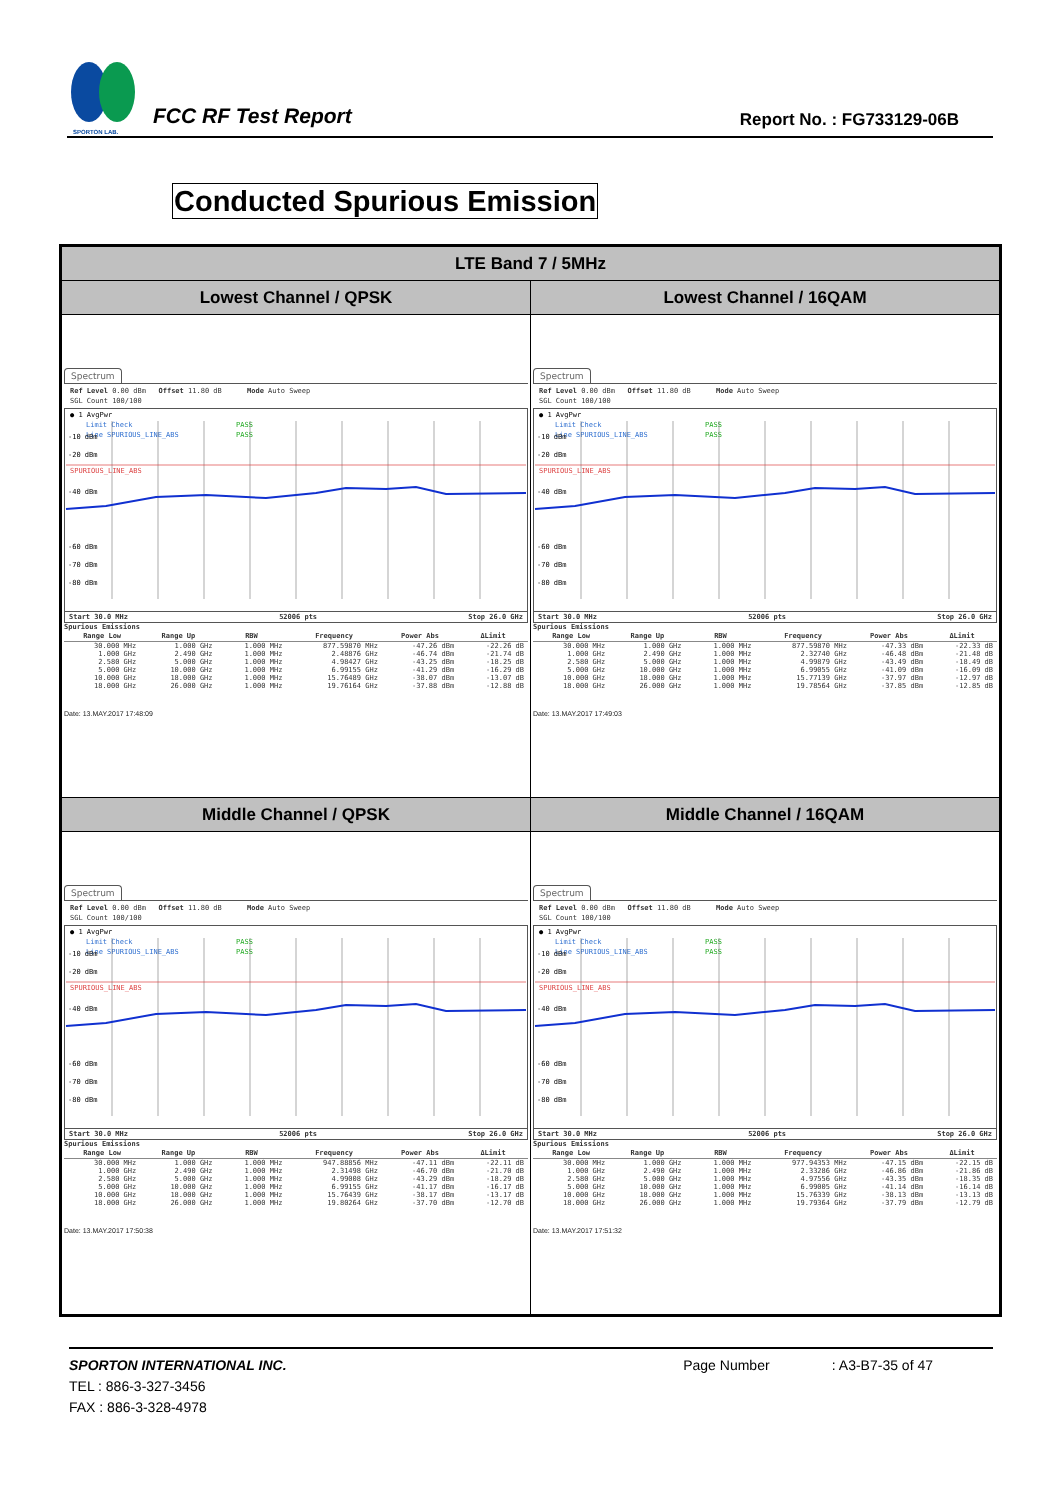SPORTON LAB.
FCC RF Test Report
Report No. : FG733129-06B
Conducted Spurious Emission
| LTE Band 7 / 5MHz | |
| --- | --- |
| Lowest Channel / QPSK | Lowest Channel / 16QAM |
| Spectrum Ref Level 0.00 dBm Offset 11.80 dB Mode Auto Sweep SGL Count 100/100 ● 1 AvgPwr Limit Check PASS Line SPURIOUS_LINE_ABS PASS SPURIOUS_LINE_ABS -10 dBm -20 dBm -40 dBm -60 dBm -70 dBm -80 dBm Start 30.0 MHz 52006 pts Stop 26.0 GHz Spurious Emissions / Range Low / Range Up / RBW / Frequency / Power Abs / ΔLimit / / --- / --- / --- / --- / --- / --- / / 30.000 MHz / 1.000 GHz / 1.000 MHz / 877.59870 MHz / -47.26 dBm / -22.26 dB / / 1.000 GHz / 2.490 GHz / 1.000 MHz / 2.48876 GHz / -46.74 dBm / -21.74 dB / / 2.580 GHz / 5.000 GHz / 1.000 MHz / 4.98427 GHz / -43.25 dBm / -18.25 dB / / 5.000 GHz / 10.000 GHz / 1.000 MHz / 6.99155 GHz / -41.29 dBm / -16.29 dB / / 10.000 GHz / 18.000 GHz / 1.000 MHz / 15.76489 GHz / -38.07 dBm / -13.07 dB / / 18.000 GHz / 26.000 GHz / 1.000 MHz / 19.76164 GHz / -37.88 dBm / -12.88 dB / Date: 13.MAY.2017 17:48:09 | Spectrum Ref Level 0.00 dBm Offset 11.80 dB Mode Auto Sweep SGL Count 100/100 ● 1 AvgPwr Limit Check PASS Line SPURIOUS_LINE_ABS PASS SPURIOUS_LINE_ABS -10 dBm -20 dBm -40 dBm -60 dBm -70 dBm -80 dBm Start 30.0 MHz 52006 pts Stop 26.0 GHz Spurious Emissions / Range Low / Range Up / RBW / Frequency / Power Abs / ΔLimit / / --- / --- / --- / --- / --- / --- / / 30.000 MHz / 1.000 GHz / 1.000 MHz / 877.59870 MHz / -47.33 dBm / -22.33 dB / / 1.000 GHz / 2.490 GHz / 1.000 MHz / 2.32740 GHz / -46.48 dBm / -21.48 dB / / 2.580 GHz / 5.000 GHz / 1.000 MHz / 4.99879 GHz / -43.49 dBm / -18.49 dB / / 5.000 GHz / 10.000 GHz / 1.000 MHz / 6.99055 GHz / -41.09 dBm / -16.09 dB / / 10.000 GHz / 18.000 GHz / 1.000 MHz / 15.77139 GHz / -37.97 dBm / -12.97 dB / / 18.000 GHz / 26.000 GHz / 1.000 MHz / 19.78564 GHz / -37.85 dBm / -12.85 dB / Date: 13.MAY.2017 17:49:03 |
| Middle Channel / QPSK | Middle Channel / 16QAM |
| Spectrum Ref Level 0.00 dBm Offset 11.80 dB Mode Auto Sweep SGL Count 100/100 ● 1 AvgPwr Limit Check PASS Line SPURIOUS_LINE_ABS PASS SPURIOUS_LINE_ABS -10 dBm -20 dBm -40 dBm -60 dBm -70 dBm -80 dBm Start 30.0 MHz 52006 pts Stop 26.0 GHz Spurious Emissions / Range Low / Range Up / RBW / Frequency / Power Abs / ΔLimit / / --- / --- / --- / --- / --- / --- / / 30.000 MHz / 1.000 GHz / 1.000 MHz / 947.88856 MHz / -47.11 dBm / -22.11 dB / / 1.000 GHz / 2.490 GHz / 1.000 MHz / 2.31498 GHz / -46.70 dBm / -21.70 dB / / 2.580 GHz / 5.000 GHz / 1.000 MHz / 4.99008 GHz / -43.29 dBm / -18.29 dB / / 5.000 GHz / 10.000 GHz / 1.000 MHz / 6.99155 GHz / -41.17 dBm / -16.17 dB / / 10.000 GHz / 18.000 GHz / 1.000 MHz / 15.76439 GHz / -38.17 dBm / -13.17 dB / / 18.000 GHz / 26.000 GHz / 1.000 MHz / 19.80264 GHz / -37.70 dBm / -12.70 dB / Date: 13.MAY.2017 17:50:38 | Spectrum Ref Level 0.00 dBm Offset 11.80 dB Mode Auto Sweep SGL Count 100/100 ● 1 AvgPwr Limit Check PASS Line SPURIOUS_LINE_ABS PASS SPURIOUS_LINE_ABS -10 dBm -20 dBm -40 dBm -60 dBm -70 dBm -80 dBm Start 30.0 MHz 52006 pts Stop 26.0 GHz Spurious Emissions / Range Low / Range Up / RBW / Frequency / Power Abs / ΔLimit / / --- / --- / --- / --- / --- / --- / / 30.000 MHz / 1.000 GHz / 1.000 MHz / 977.94353 MHz / -47.15 dBm / -22.15 dB / / 1.000 GHz / 2.490 GHz / 1.000 MHz / 2.33286 GHz / -46.86 dBm / -21.86 dB / / 2.580 GHz / 5.000 GHz / 1.000 MHz / 4.97556 GHz / -43.35 dBm / -18.35 dB / / 5.000 GHz / 10.000 GHz / 1.000 MHz / 6.99005 GHz / -41.14 dBm / -16.14 dB / / 10.000 GHz / 18.000 GHz / 1.000 MHz / 15.76339 GHz / -38.13 dBm / -13.13 dB / / 18.000 GHz / 26.000 GHz / 1.000 MHz / 19.79364 GHz / -37.79 dBm / -12.79 dB / Date: 13.MAY.2017 17:51:32 |
SPORTON INTERNATIONAL INC.
TEL : 886-3-327-3456
FAX : 886-3-328-4978
Page Number : A3-B7-35 of 47